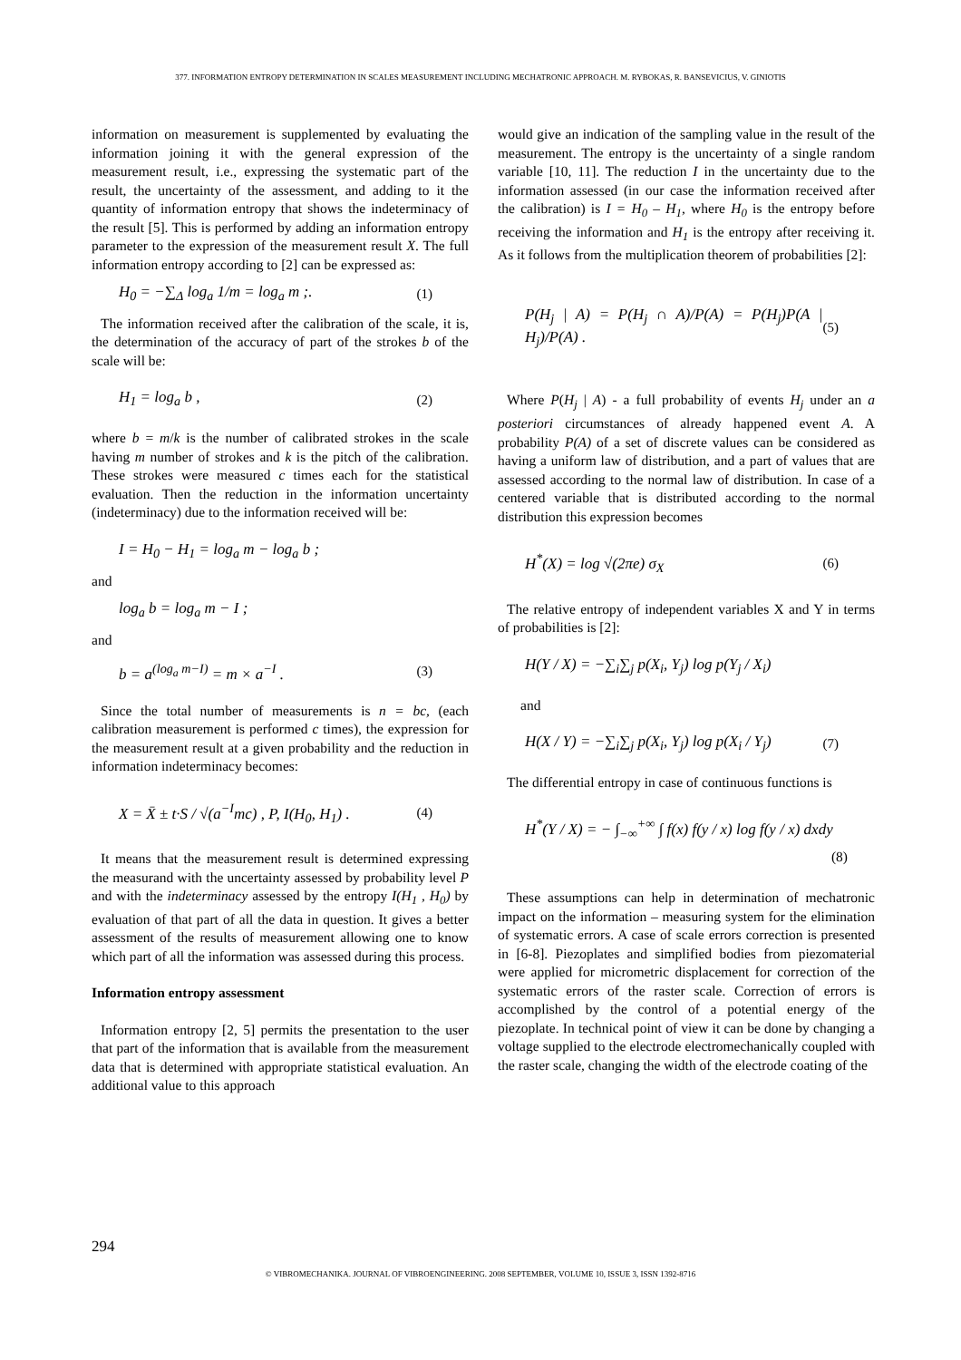377. INFORMATION ENTROPY DETERMINATION IN SCALES MEASUREMENT INCLUDING MECHATRONIC APPROACH. M. RYBOKAS, R. BANSEVICIUS, V. GINIOTIS
information on measurement is supplemented by evaluating the information joining it with the general expression of the measurement result, i.e., expressing the systematic part of the result, the uncertainty of the assessment, and adding to it the quantity of information entropy that shows the indeterminacy of the result [5]. This is performed by adding an information entropy parameter to the expression of the measurement result X. The full information entropy according to [2] can be expressed as:
H<sub>0</sub> = −∑<sub>Δ</sub> log<sub>a</sub> 1/m = log<sub>a</sub> m ;. (1)
The information received after the calibration of the scale, it is, the determination of the accuracy of part of the strokes b of the scale will be:
H<sub>1</sub> = log<sub>a</sub> b , (2)
where b = m/k is the number of calibrated strokes in the scale having m number of strokes and k is the pitch of the calibration. These strokes were measured c times each for the statistical evaluation. Then the reduction in the information uncertainty (indeterminacy) due to the information received will be:
I = H<sub>0</sub> − H<sub>1</sub> = log<sub>a</sub> m − log<sub>a</sub> b ;
and
log<sub>a</sub> b = log<sub>a</sub> m − I ;
and
b = a<sup>(log<sub>a</sub> m−I)</sup> = m × a<sup>−I</sup> . (3)
Since the total number of measurements is n = bc, (each calibration measurement is performed c times), the expression for the measurement result at a given probability and the reduction in information indeterminacy becomes:
X = X̄ ± t·S / √(a<sup>−I</sup>mc) , P, I(H<sub>0</sub>, H<sub>1</sub>) . (4)
It means that the measurement result is determined expressing the measurand with the uncertainty assessed by probability level P and with the indeterminacy assessed by the entropy I(H<sub>1</sub> , H<sub>0</sub>) by evaluation of that part of all the data in question. It gives a better assessment of the results of measurement allowing one to know which part of all the information was assessed during this process.
Information entropy assessment
Information entropy [2, 5] permits the presentation to the user that part of the information that is available from the measurement data that is determined with appropriate statistical evaluation. An additional value to this approach
would give an indication of the sampling value in the result of the measurement. The entropy is the uncertainty of a single random variable [10, 11]. The reduction I in the uncertainty due to the information assessed (in our case the information received after the calibration) is I = H<sub>0</sub> – H<sub>1</sub>, where H<sub>0</sub> is the entropy before receiving the information and H<sub>1</sub> is the entropy after receiving it. As it follows from the multiplication theorem of probabilities [2]:
P(H<sub>j</sub> | A) = P(H<sub>j</sub> ∩ A)/P(A) = P(H<sub>j</sub>)P(A | H<sub>j</sub>)/P(A) . (5)
Where P(H<sub>j</sub> | A) - a full probability of events H<sub>j</sub> under an a posteriori circumstances of already happened event A. A probability P(A) of a set of discrete values can be considered as having a uniform law of distribution, and a part of values that are assessed according to the normal law of distribution. In case of a centered variable that is distributed according to the normal distribution this expression becomes
H<sup>*</sup>(X) = log √(2πe) σ<sub>X</sub> (6)
The relative entropy of independent variables X and Y in terms of probabilities is [2]:
H(Y / X) = −∑<sub>i</sub>∑<sub>j</sub> p(X<sub>i</sub>, Y<sub>j</sub>) log p(Y<sub>j</sub> / X<sub>i</sub>)
and
H(X / Y) = −∑<sub>i</sub>∑<sub>j</sub> p(X<sub>i</sub>, Y<sub>j</sub>) log p(X<sub>i</sub> / Y<sub>j</sub>) (7)
The differential entropy in case of continuous functions is
H<sup>*</sup>(Y / X) = − ∫<sub>−∞</sub><sup>+∞</sup> ∫ f(x) f(y / x) log f(y / x) dxdy
(8)
These assumptions can help in determination of mechatronic impact on the information – measuring system for the elimination of systematic errors. A case of scale errors correction is presented in [6-8]. Piezoplates and simplified bodies from piezomaterial were applied for micrometric displacement for correction of the systematic errors of the raster scale. Correction of errors is accomplished by the control of a potential energy of the piezoplate. In technical point of view it can be done by changing a voltage supplied to the electrode electromechanically coupled with the raster scale, changing the width of the electrode coating of the
294
© VIBROMECHANIKA. JOURNAL OF VIBROENGINEERING. 2008 SEPTEMBER, VOLUME 10, ISSUE 3, ISSN 1392-8716